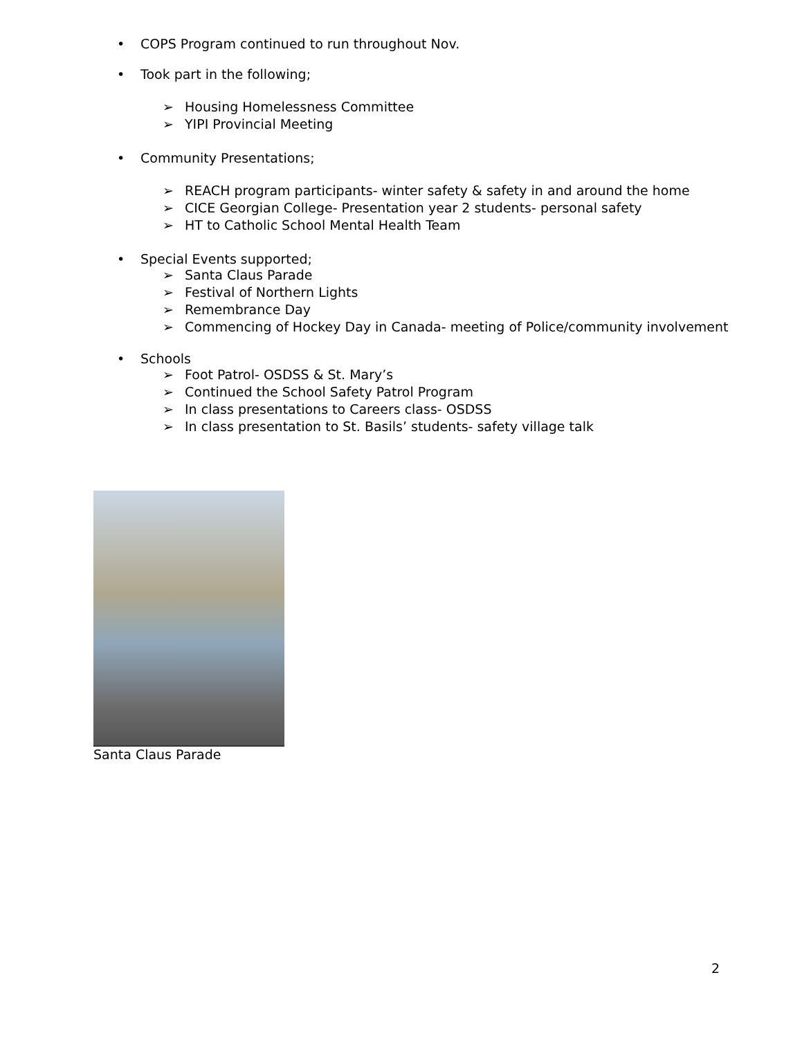• COPS Program continued to run throughout Nov.
• Took part in the following;
➢ Housing Homelessness Committee
➢ YIPI Provincial Meeting
• Community Presentations;
➢ REACH program participants- winter safety & safety in and around the home
➢ CICE Georgian College- Presentation year 2 students- personal safety
➢ HT to Catholic School Mental Health Team
• Special Events supported;
➢ Santa Claus Parade
➢ Festival of Northern Lights
➢ Remembrance Day
➢ Commencing of Hockey Day in Canada- meeting of Police/community involvement
• Schools
➢ Foot Patrol- OSDSS & St. Mary’s
➢ Continued the School Safety Patrol Program
➢ In class presentations to Careers class- OSDSS
➢ In class presentation to St. Basils’ students- safety village talk
Santa Claus Parade
2